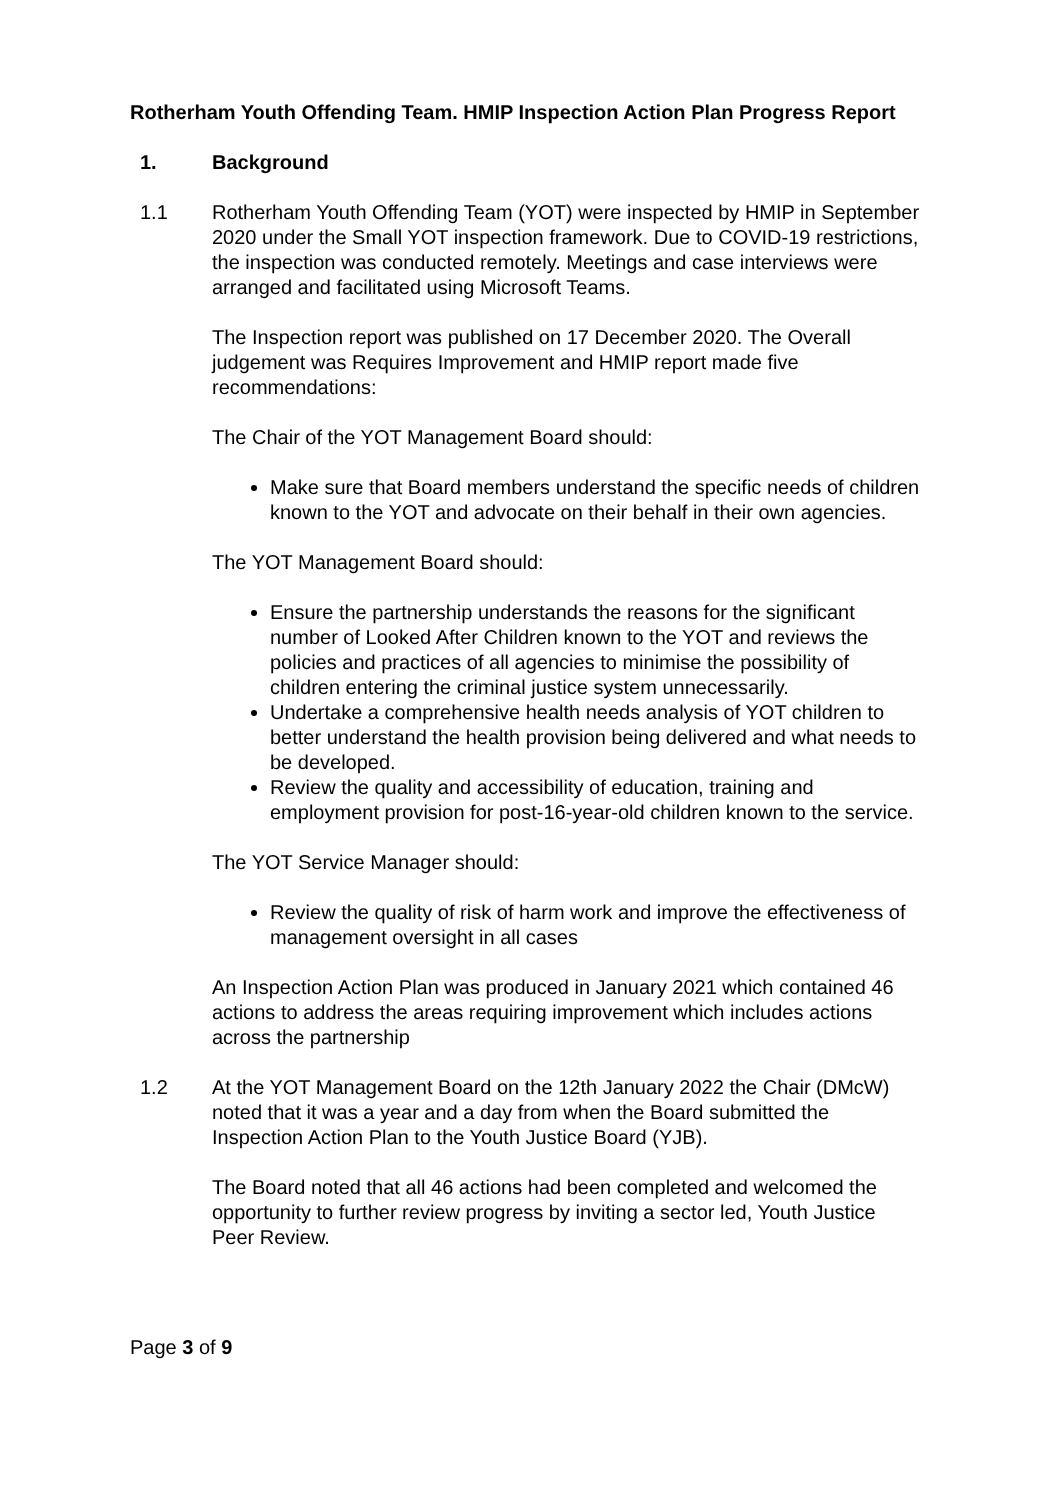Rotherham Youth Offending Team. HMIP Inspection Action Plan Progress Report
1. Background
1.1 Rotherham Youth Offending Team (YOT) were inspected by HMIP in September 2020 under the Small YOT inspection framework. Due to COVID-19 restrictions, the inspection was conducted remotely. Meetings and case interviews were arranged and facilitated using Microsoft Teams.
The Inspection report was published on 17 December 2020. The Overall judgement was Requires Improvement and HMIP report made five recommendations:
The Chair of the YOT Management Board should:
Make sure that Board members understand the specific needs of children known to the YOT and advocate on their behalf in their own agencies.
The YOT Management Board should:
Ensure the partnership understands the reasons for the significant number of Looked After Children known to the YOT and reviews the policies and practices of all agencies to minimise the possibility of children entering the criminal justice system unnecessarily.
Undertake a comprehensive health needs analysis of YOT children to better understand the health provision being delivered and what needs to be developed.
Review the quality and accessibility of education, training and employment provision for post-16-year-old children known to the service.
The YOT Service Manager should:
Review the quality of risk of harm work and improve the effectiveness of management oversight in all cases
An Inspection Action Plan was produced in January 2021 which contained 46 actions to address the areas requiring improvement which includes actions across the partnership
1.2 At the YOT Management Board on the 12th January 2022 the Chair (DMcW) noted that it was a year and a day from when the Board submitted the Inspection Action Plan to the Youth Justice Board (YJB).
The Board noted that all 46 actions had been completed and welcomed the opportunity to further review progress by inviting a sector led, Youth Justice Peer Review.
Page 3 of 9